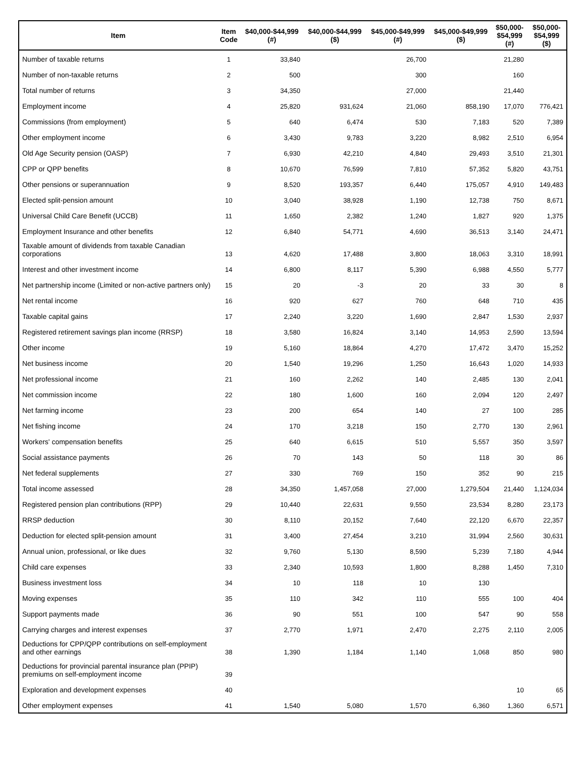| Item | Item Code | $40,000-$44,999 (#) | $40,000-$44,999 ($) | $45,000-$49,999 (#) | $45,000-$49,999 ($) | $50,000- $54,999 (#) | $50,000- $54,999 ($) |
| --- | --- | --- | --- | --- | --- | --- | --- |
| Number of taxable returns | 1 | 33,840 | | 26,700 | | 21,280 | |
| Number of non-taxable returns | 2 | 500 | | 300 | | 160 | |
| Total number of returns | 3 | 34,350 | | 27,000 | | 21,440 | |
| Employment income | 4 | 25,820 | 931,624 | 21,060 | 858,190 | 17,070 | 776,421 |
| Commissions (from employment) | 5 | 640 | 6,474 | 530 | 7,183 | 520 | 7,389 |
| Other employment income | 6 | 3,430 | 9,783 | 3,220 | 8,982 | 2,510 | 6,954 |
| Old Age Security pension (OASP) | 7 | 6,930 | 42,210 | 4,840 | 29,493 | 3,510 | 21,301 |
| CPP or QPP benefits | 8 | 10,670 | 76,599 | 7,810 | 57,352 | 5,820 | 43,751 |
| Other pensions or superannuation | 9 | 8,520 | 193,357 | 6,440 | 175,057 | 4,910 | 149,483 |
| Elected split-pension amount | 10 | 3,040 | 38,928 | 1,190 | 12,738 | 750 | 8,671 |
| Universal Child Care Benefit (UCCB) | 11 | 1,650 | 2,382 | 1,240 | 1,827 | 920 | 1,375 |
| Employment Insurance and other benefits | 12 | 6,840 | 54,771 | 4,690 | 36,513 | 3,140 | 24,471 |
| Taxable amount of dividends from taxable Canadian corporations | 13 | 4,620 | 17,488 | 3,800 | 18,063 | 3,310 | 18,991 |
| Interest and other investment income | 14 | 6,800 | 8,117 | 5,390 | 6,988 | 4,550 | 5,777 |
| Net partnership income (Limited or non-active partners only) | 15 | 20 | -3 | 20 | 33 | 30 | 8 |
| Net rental income | 16 | 920 | 627 | 760 | 648 | 710 | 435 |
| Taxable capital gains | 17 | 2,240 | 3,220 | 1,690 | 2,847 | 1,530 | 2,937 |
| Registered retirement savings plan income (RRSP) | 18 | 3,580 | 16,824 | 3,140 | 14,953 | 2,590 | 13,594 |
| Other income | 19 | 5,160 | 18,864 | 4,270 | 17,472 | 3,470 | 15,252 |
| Net business income | 20 | 1,540 | 19,296 | 1,250 | 16,643 | 1,020 | 14,933 |
| Net professional income | 21 | 160 | 2,262 | 140 | 2,485 | 130 | 2,041 |
| Net commission income | 22 | 180 | 1,600 | 160 | 2,094 | 120 | 2,497 |
| Net farming income | 23 | 200 | 654 | 140 | 27 | 100 | 285 |
| Net fishing income | 24 | 170 | 3,218 | 150 | 2,770 | 130 | 2,961 |
| Workers' compensation benefits | 25 | 640 | 6,615 | 510 | 5,557 | 350 | 3,597 |
| Social assistance payments | 26 | 70 | 143 | 50 | 118 | 30 | 86 |
| Net federal supplements | 27 | 330 | 769 | 150 | 352 | 90 | 215 |
| Total income assessed | 28 | 34,350 | 1,457,058 | 27,000 | 1,279,504 | 21,440 | 1,124,034 |
| Registered pension plan contributions (RPP) | 29 | 10,440 | 22,631 | 9,550 | 23,534 | 8,280 | 23,173 |
| RRSP deduction | 30 | 8,110 | 20,152 | 7,640 | 22,120 | 6,670 | 22,357 |
| Deduction for elected split-pension amount | 31 | 3,400 | 27,454 | 3,210 | 31,994 | 2,560 | 30,631 |
| Annual union, professional, or like dues | 32 | 9,760 | 5,130 | 8,590 | 5,239 | 7,180 | 4,944 |
| Child care expenses | 33 | 2,340 | 10,593 | 1,800 | 8,288 | 1,450 | 7,310 |
| Business investment loss | 34 | 10 | 118 | 10 | 130 | | |
| Moving expenses | 35 | 110 | 342 | 110 | 555 | 100 | 404 |
| Support payments made | 36 | 90 | 551 | 100 | 547 | 90 | 558 |
| Carrying charges and interest expenses | 37 | 2,770 | 1,971 | 2,470 | 2,275 | 2,110 | 2,005 |
| Deductions for CPP/QPP contributions on self-employment and other earnings | 38 | 1,390 | 1,184 | 1,140 | 1,068 | 850 | 980 |
| Deductions for provincial parental insurance plan (PPIP) premiums on self-employment income | 39 | | | | | | |
| Exploration and development expenses | 40 | | | | | 10 | 65 |
| Other employment expenses | 41 | 1,540 | 5,080 | 1,570 | 6,360 | 1,360 | 6,571 |